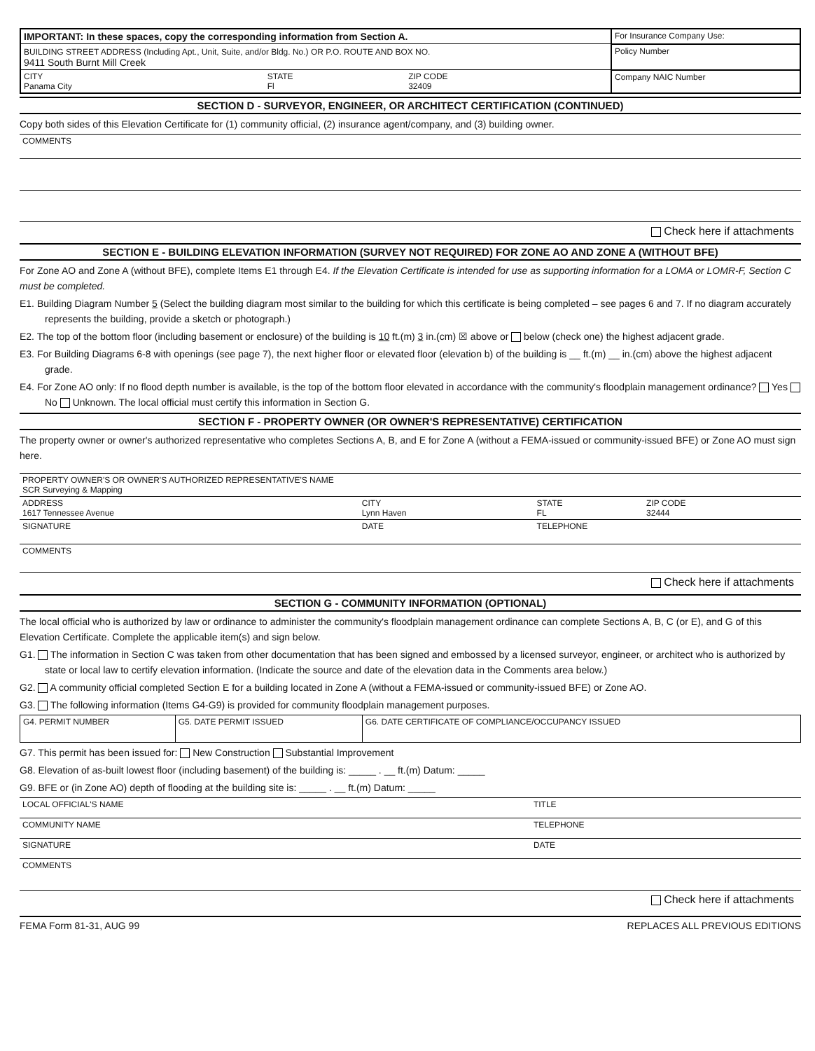| IMPORTANT: In these spaces, copy the corresponding information from Section A. | | | For Insurance Company Use: |
| BUILDING STREET ADDRESS (Including Apt., Unit, Suite, and/or Bldg. No.) OR P.O. ROUTE AND BOX NO. 9411 South Burnt Mill Creek | | | Policy Number |
| CITY Panama City | STATE Fl | ZIP CODE 32409 | Company NAIC Number |
SECTION D - SURVEYOR, ENGINEER, OR ARCHITECT CERTIFICATION (CONTINUED)
Copy both sides of this Elevation Certificate for (1) community official, (2) insurance agent/company, and (3) building owner.
COMMENTS
Check here if attachments
SECTION E - BUILDING ELEVATION INFORMATION (SURVEY NOT REQUIRED) FOR ZONE AO AND ZONE A (WITHOUT BFE)
For Zone AO and Zone A (without BFE), complete Items E1 through E4. If the Elevation Certificate is intended for use as supporting information for a LOMA or LOMR-F, Section C must be completed.
E1. Building Diagram Number 5 (Select the building diagram most similar to the building for which this certificate is being completed – see pages 6 and 7. If no diagram accurately represents the building, provide a sketch or photograph.)
E2. The top of the bottom floor (including basement or enclosure) of the building is 10 ft.(m) 3 in.(cm) ☒ above or below (check one) the highest adjacent grade.
E3. For Building Diagrams 6-8 with openings (see page 7), the next higher floor or elevated floor (elevation b) of the building is __ ft.(m) __ in.(cm) above the highest adjacent grade.
E4. For Zone AO only: If no flood depth number is available, is the top of the bottom floor elevated in accordance with the community's floodplain management ordinance? Yes No Unknown. The local official must certify this information in Section G.
SECTION F - PROPERTY OWNER (OR OWNER'S REPRESENTATIVE) CERTIFICATION
The property owner or owner's authorized representative who completes Sections A, B, and E for Zone A (without a FEMA-issued or community-issued BFE) or Zone AO must sign here.
| PROPERTY OWNER'S OR OWNER'S AUTHORIZED REPRESENTATIVE'S NAME SCR Surveying & Mapping | | | |
| ADDRESS 1617 Tennessee Avenue | CITY Lynn Haven | STATE FL | ZIP CODE 32444 |
| SIGNATURE | DATE | TELEPHONE | |
| COMMENTS | | | |
Check here if attachments
SECTION G - COMMUNITY INFORMATION (OPTIONAL)
The local official who is authorized by law or ordinance to administer the community's floodplain management ordinance can complete Sections A, B, C (or E), and G of this Elevation Certificate. Complete the applicable item(s) and sign below.
G1. The information in Section C was taken from other documentation that has been signed and embossed by a licensed surveyor, engineer, or architect who is authorized by state or local law to certify elevation information. (Indicate the source and date of the elevation data in the Comments area below.)
G2. A community official completed Section E for a building located in Zone A (without a FEMA-issued or community-issued BFE) or Zone AO.
G3. The following information (Items G4-G9) is provided for community floodplain management purposes.
| G4. PERMIT NUMBER | G5. DATE PERMIT ISSUED | G6. DATE CERTIFICATE OF COMPLIANCE/OCCUPANCY ISSUED |
G7. This permit has been issued for: New Construction Substantial Improvement
G8. Elevation of as-built lowest floor (including basement) of the building is: _____ . __ ft.(m) Datum: _____
G9. BFE or (in Zone AO) depth of flooding at the building site is: _____ . __ ft.(m) Datum: _____
| LOCAL OFFICIAL'S NAME | TITLE |
| COMMUNITY NAME | TELEPHONE |
| SIGNATURE | DATE |
| COMMENTS | |
Check here if attachments
FEMA Form 81-31, AUG 99 REPLACES ALL PREVIOUS EDITIONS